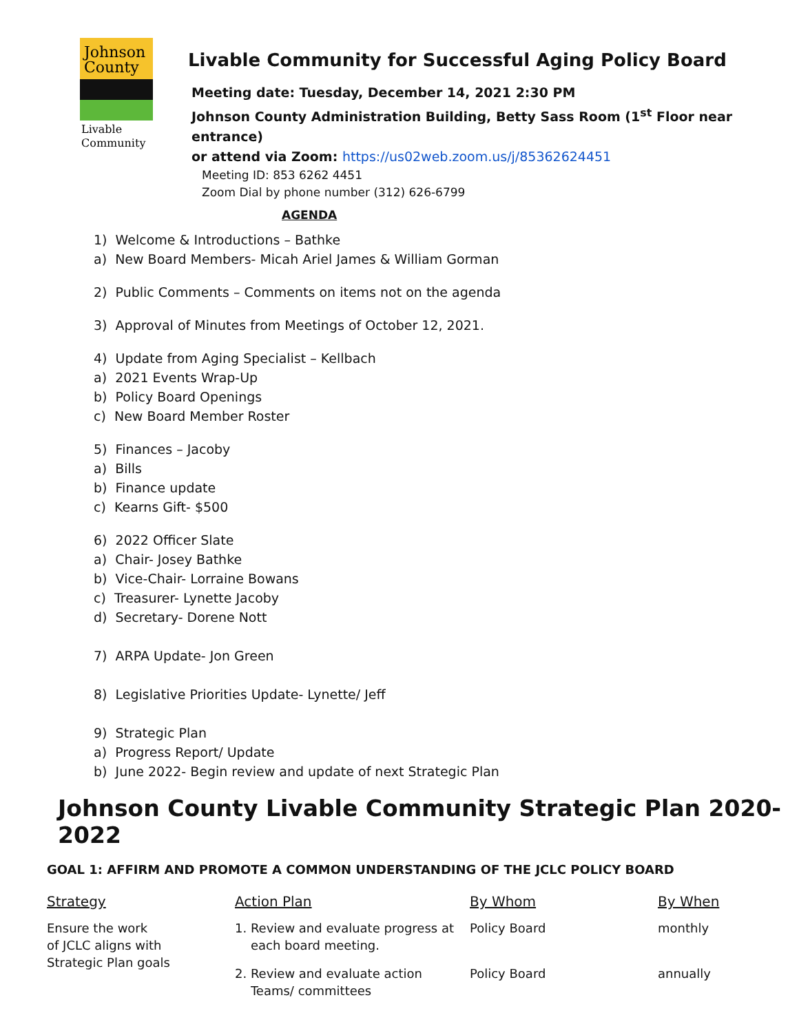Johnson
County
Livable
Community
Livable Community for Successful Aging Policy Board
Meeting date: Tuesday, December 14, 2021 2:30 PM
Johnson County Administration Building, Betty Sass Room (1<sup>st</sup> Floor near entrance)
or attend via Zoom: https://us02web.zoom.us/j/85362624451
Meeting ID: 853 6262 4451
Zoom Dial by phone number (312) 626-6799
AGENDA
1) Welcome & Introductions – Bathke
a) New Board Members- Micah Ariel James & William Gorman
2) Public Comments – Comments on items not on the agenda
3) Approval of Minutes from Meetings of October 12, 2021.
4) Update from Aging Specialist – Kellbach
a) 2021 Events Wrap-Up
b) Policy Board Openings
c) New Board Member Roster
5) Finances – Jacoby
a) Bills
b) Finance update
c) Kearns Gift- $500
6) 2022 Officer Slate
a) Chair- Josey Bathke
b) Vice-Chair- Lorraine Bowans
c) Treasurer- Lynette Jacoby
d) Secretary- Dorene Nott
7) ARPA Update- Jon Green
8) Legislative Priorities Update- Lynette/ Jeff
9) Strategic Plan
a) Progress Report/ Update
b) June 2022- Begin review and update of next Strategic Plan
Johnson County Livable Community Strategic Plan 2020-2022
GOAL 1: AFFIRM AND PROMOTE A COMMON UNDERSTANDING OF THE JCLC POLICY BOARD
| Strategy | Action Plan | By Whom | By When |
| --- | --- | --- | --- |
| Ensure the work of JCLC aligns with Strategic Plan goals | 1. Review and evaluate progress at each board meeting. | Policy Board | monthly |
| | 2. Review and evaluate action Teams/ committees | Policy Board | annually |